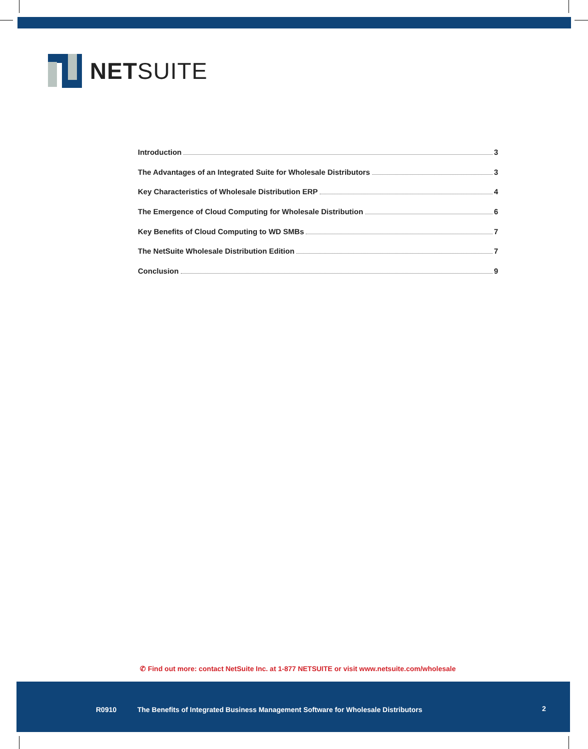NETSUITE
Introduction 3
The Advantages of an Integrated Suite for Wholesale Distributors 3
Key Characteristics of Wholesale Distribution ERP 4
The Emergence of Cloud Computing for Wholesale Distribution 6
Key Benefits of Cloud Computing to WD SMBs 7
The NetSuite Wholesale Distribution Edition 7
Conclusion 9
✆ Find out more: contact NetSuite Inc. at 1-877 NETSUITE or visit www.netsuite.com/wholesale
R0910 The Benefits of Integrated Business Management Software for Wholesale Distributors 2